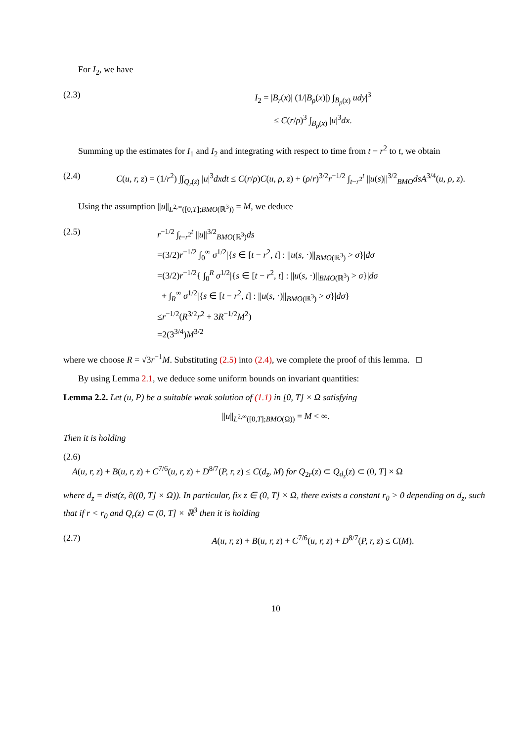For I<sub>2</sub>, we have
(2.3) I<sub>2</sub> = |B<sub>r</sub>(x)| (1/|B<sub>ρ</sub>(x)|) ∫<sub>B<sub>ρ</sub>(x)</sub> udy|<sup>3</sup>
≤ C(r/ρ)<sup>3</sup> ∫<sub>B<sub>ρ</sub>(x)</sub> |u|<sup>3</sup>dx.
Summing up the estimates for I<sub>1</sub> and I<sub>2</sub> and integrating with respect to time from t − r<sup>2</sup> to t, we obtain
(2.4) C(u, r, z) = (1/r<sup>2</sup>) ∫∫<sub>Q<sub>r</sub>(z)</sub> |u|<sup>3</sup>dxdt ≤ C(r/ρ)C(u, ρ, z) + (ρ/r)<sup>3/2</sup>r<sup>−1/2</sup> ∫<sub>t−r<sup>2</sup></sub><sup>t</sup> ||u(s)||<sup>3/2</sup><sub>BMO</sub>dsA<sup>3/4</sup>(u, ρ, z).
Using the assumption ||u||<sub>L<sup>2,∞</sup>([0,T];BMO(ℝ<sup>3</sup>))</sub> = M, we deduce
(2.5) r<sup>−1/2</sup> ∫<sub>t−r<sup>2</sup></sub><sup>t</sup> ||u||<sup>3/2</sup><sub>BMO(ℝ<sup>3</sup>)</sub>ds
=(3/2)r<sup>−1/2</sup> ∫<sub>0</sub><sup>∞</sup> σ<sup>1/2</sup>|{s ∈ [t − r<sup>2</sup>, t] : ||u(s, ·)||<sub>BMO(ℝ<sup>3</sup>)</sub> > σ}|dσ
=(3/2)r<sup>−1/2</sup>{ ∫<sub>0</sub><sup>R</sup> σ<sup>1/2</sup>|{s ∈ [t − r<sup>2</sup>, t] : ||u(s, ·)||<sub>BMO(ℝ<sup>3</sup>)</sub> > σ}|dσ
+ ∫<sub>R</sub><sup>∞</sup> σ<sup>1/2</sup>|{s ∈ [t − r<sup>2</sup>, t] : ||u(s, ·)||<sub>BMO(ℝ<sup>3</sup>)</sub> > σ}|dσ}
≤r<sup>−1/2</sup>(R<sup>3/2</sup>r<sup>2</sup> + 3R<sup>−1/2</sup>M<sup>2</sup>)
=2(3<sup>3/4</sup>)M<sup>3/2</sup>
where we choose R = √3r<sup>−1</sup>M. Substituting (2.5) into (2.4), we complete the proof of this lemma. □
By using Lemma 2.1, we deduce some uniform bounds on invariant quantities:
Lemma 2.2. Let (u, P) be a suitable weak solution of (1.1) in [0, T] × Ω satisfying
||u||<sub>L<sup>2,∞</sup>([0,T];BMO(Ω))</sub> = M < ∞.
Then it is holding
(2.6)
A(u, r, z) + B(u, r, z) + C<sup>7/6</sup>(u, r, z) + D<sup>8/7</sup>(P, r, z) ≤ C(d<sub>z</sub>, M) for Q<sub>2r</sub>(z) ⊂ Q<sub>d<sub>z</sub></sub>(z) ⊂ (0, T] × Ω
where d<sub>z</sub> = dist(z, ∂((0, T] × Ω)). In particular, fix z ∈ (0, T] × Ω, there exists a constant r<sub>0</sub> > 0 depending on d<sub>z</sub>, such that if r < r<sub>0</sub> and Q<sub>r</sub>(z) ⊂ (0, T] × ℝ<sup>3</sup> then it is holding
(2.7) A(u, r, z) + B(u, r, z) + C<sup>7/6</sup>(u, r, z) + D<sup>8/7</sup>(P, r, z) ≤ C(M).
10